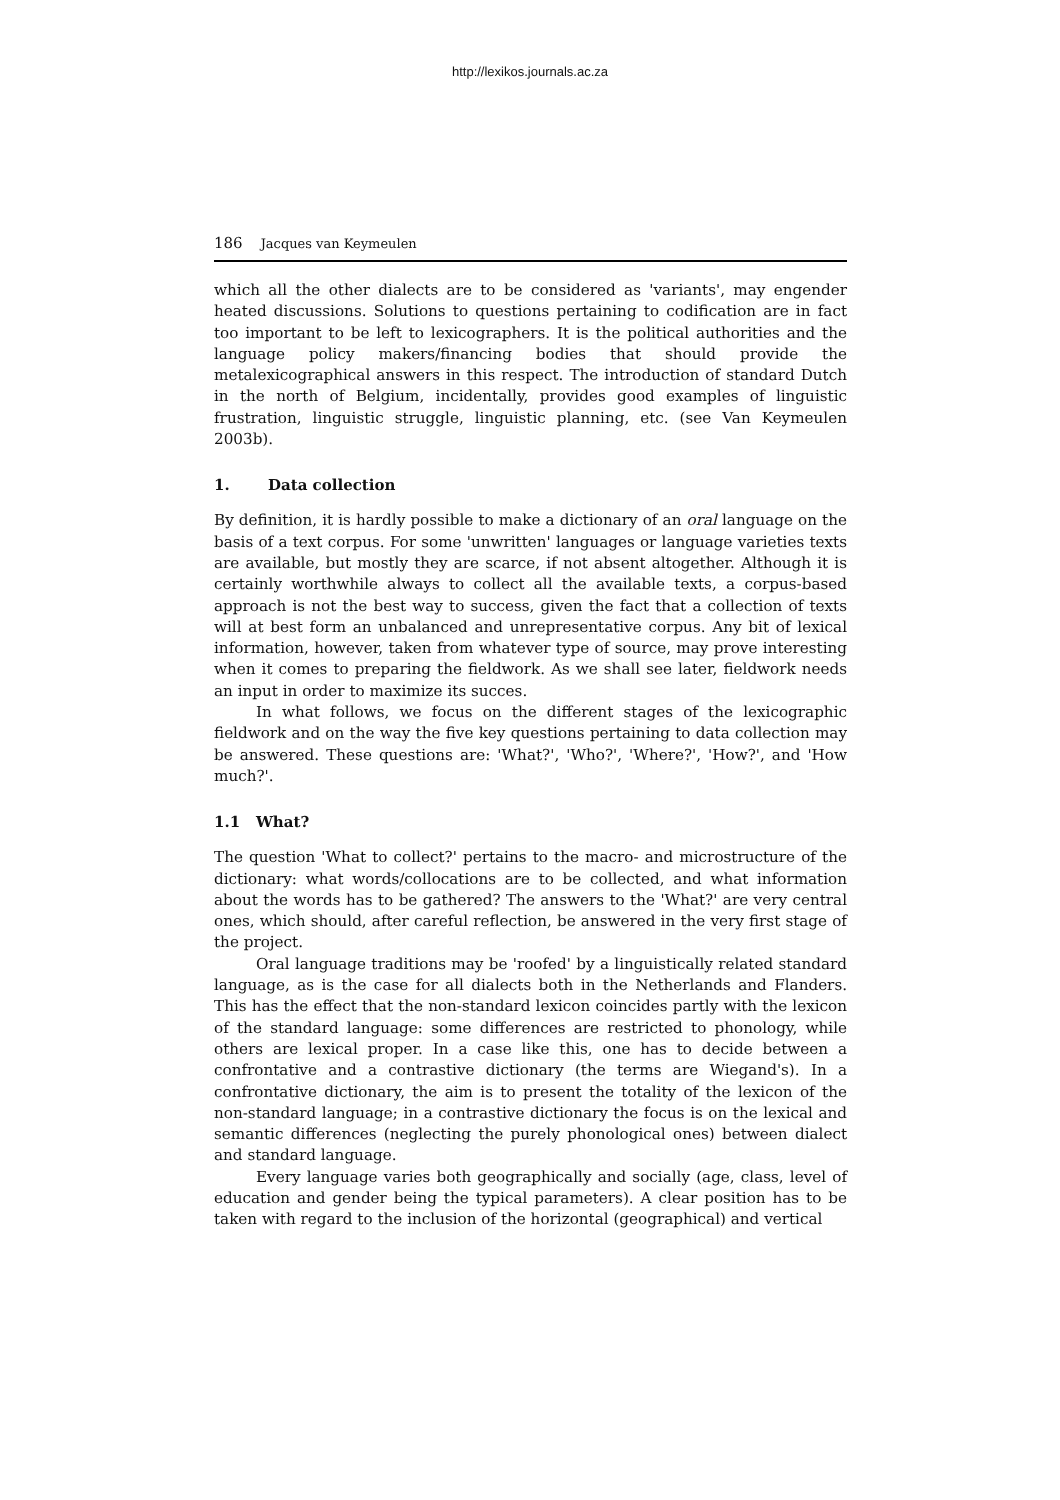http://lexikos.journals.ac.za
186 Jacques van Keymeulen
which all the other dialects are to be considered as 'variants', may engender heated discussions. Solutions to questions pertaining to codification are in fact too important to be left to lexicographers. It is the political authorities and the language policy makers/financing bodies that should provide the metalexicographical answers in this respect. The introduction of standard Dutch in the north of Belgium, incidentally, provides good examples of linguistic frustration, linguistic struggle, linguistic planning, etc. (see Van Keymeulen 2003b).
1. Data collection
By definition, it is hardly possible to make a dictionary of an oral language on the basis of a text corpus. For some 'unwritten' languages or language varieties texts are available, but mostly they are scarce, if not absent altogether. Although it is certainly worthwhile always to collect all the available texts, a corpus-based approach is not the best way to success, given the fact that a collection of texts will at best form an unbalanced and unrepresentative corpus. Any bit of lexical information, however, taken from whatever type of source, may prove interesting when it comes to preparing the fieldwork. As we shall see later, fieldwork needs an input in order to maximize its succes.
In what follows, we focus on the different stages of the lexicographic fieldwork and on the way the five key questions pertaining to data collection may be answered. These questions are: 'What?', 'Who?', 'Where?', 'How?', and 'How much?'.
1.1 What?
The question 'What to collect?' pertains to the macro- and microstructure of the dictionary: what words/collocations are to be collected, and what information about the words has to be gathered? The answers to the 'What?' are very central ones, which should, after careful reflection, be answered in the very first stage of the project.
Oral language traditions may be 'roofed' by a linguistically related standard language, as is the case for all dialects both in the Netherlands and Flanders. This has the effect that the non-standard lexicon coincides partly with the lexicon of the standard language: some differences are restricted to phonology, while others are lexical proper. In a case like this, one has to decide between a confrontative and a contrastive dictionary (the terms are Wiegand's). In a confrontative dictionary, the aim is to present the totality of the lexicon of the non-standard language; in a contrastive dictionary the focus is on the lexical and semantic differences (neglecting the purely phonological ones) between dialect and standard language.
Every language varies both geographically and socially (age, class, level of education and gender being the typical parameters). A clear position has to be taken with regard to the inclusion of the horizontal (geographical) and vertical